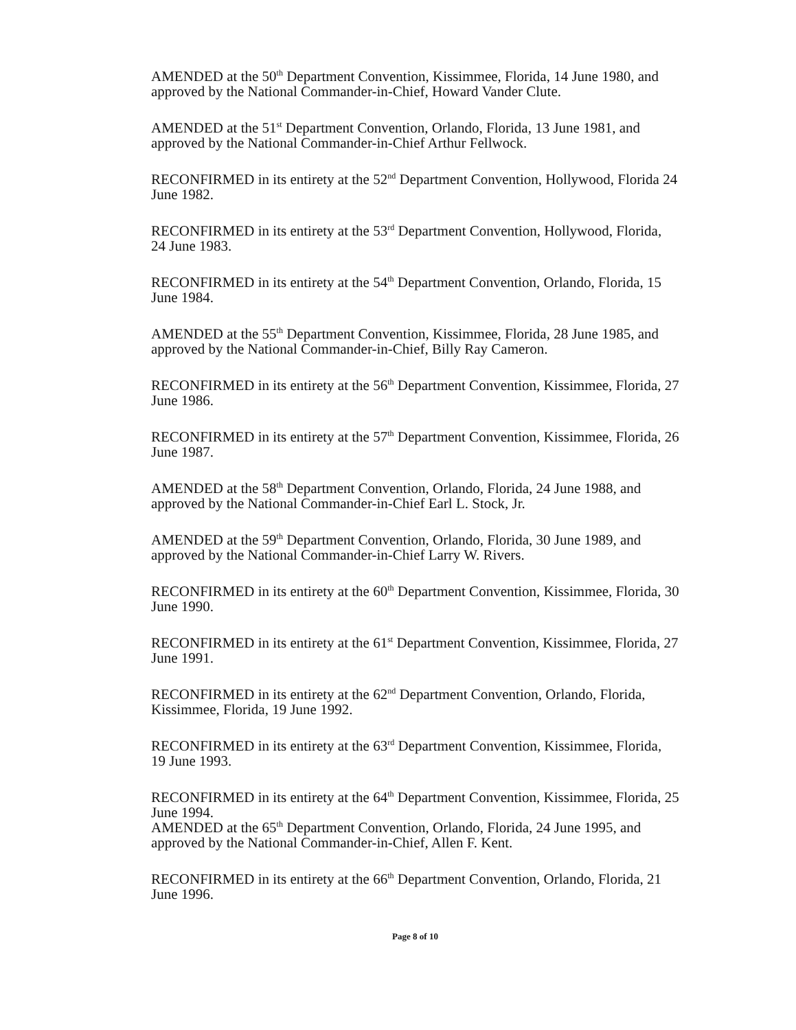AMENDED at the 50<sup>th</sup> Department Convention, Kissimmee, Florida, 14 June 1980, and approved by the National Commander-in-Chief, Howard Vander Clute.
AMENDED at the 51<sup>st</sup> Department Convention, Orlando, Florida, 13 June 1981, and approved by the National Commander-in-Chief Arthur Fellwock.
RECONFIRMED in its entirety at the 52<sup>nd</sup> Department Convention, Hollywood, Florida 24 June 1982.
RECONFIRMED in its entirety at the 53<sup>rd</sup> Department Convention, Hollywood, Florida, 24 June 1983.
RECONFIRMED in its entirety at the 54<sup>th</sup> Department Convention, Orlando, Florida, 15 June 1984.
AMENDED at the 55<sup>th</sup> Department Convention, Kissimmee, Florida, 28 June 1985, and approved by the National Commander-in-Chief, Billy Ray Cameron.
RECONFIRMED in its entirety at the 56<sup>th</sup> Department Convention, Kissimmee, Florida, 27 June 1986.
RECONFIRMED in its entirety at the 57<sup>th</sup> Department Convention, Kissimmee, Florida, 26 June 1987.
AMENDED at the 58<sup>th</sup> Department Convention, Orlando, Florida, 24 June 1988, and approved by the National Commander-in-Chief Earl L. Stock, Jr.
AMENDED at the 59<sup>th</sup> Department Convention, Orlando, Florida, 30 June 1989, and approved by the National Commander-in-Chief Larry W. Rivers.
RECONFIRMED in its entirety at the 60<sup>th</sup> Department Convention, Kissimmee, Florida, 30 June 1990.
RECONFIRMED in its entirety at the 61<sup>st</sup> Department Convention, Kissimmee, Florida, 27 June 1991.
RECONFIRMED in its entirety at the 62<sup>nd</sup> Department Convention, Orlando, Florida, Kissimmee, Florida, 19 June 1992.
RECONFIRMED in its entirety at the 63<sup>rd</sup> Department Convention, Kissimmee, Florida, 19 June 1993.
RECONFIRMED in its entirety at the 64<sup>th</sup> Department Convention, Kissimmee, Florida, 25 June 1994.
AMENDED at the 65<sup>th</sup> Department Convention, Orlando, Florida, 24 June 1995, and approved by the National Commander-in-Chief, Allen F. Kent.
RECONFIRMED in its entirety at the 66<sup>th</sup> Department Convention, Orlando, Florida, 21 June 1996.
Page 8 of 10